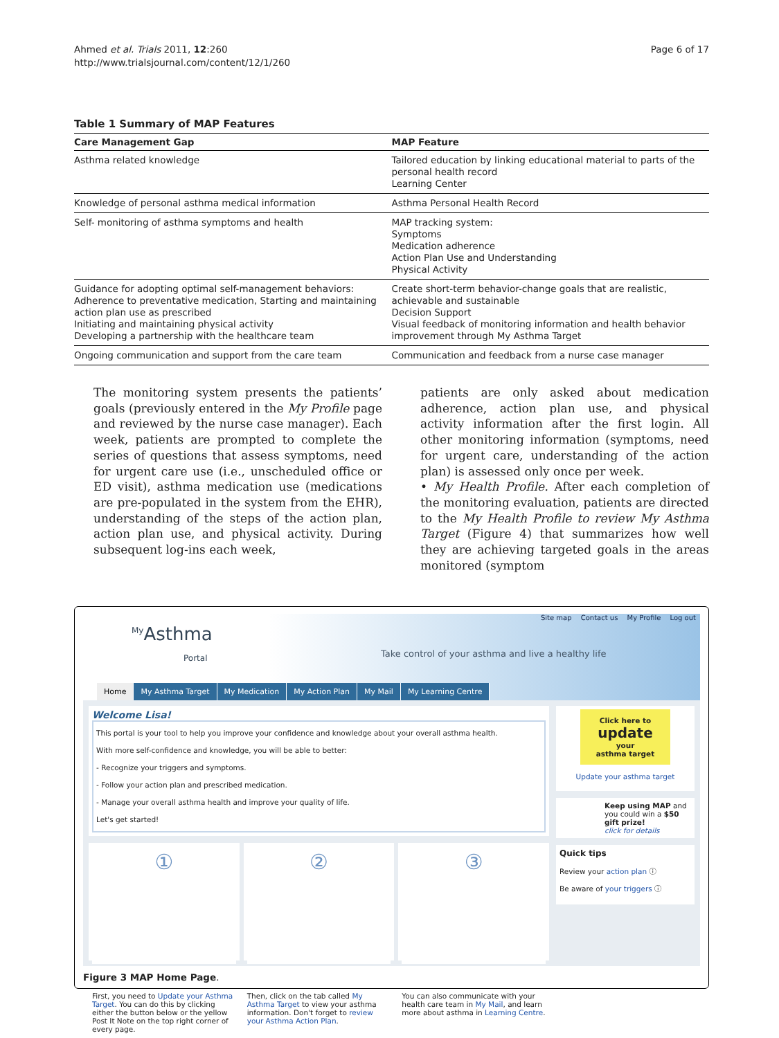Ahmed et al. Trials 2011, 12:260
http://www.trialsjournal.com/content/12/1/260
Page 6 of 17
Table 1 Summary of MAP Features
| Care Management Gap | MAP Feature |
| --- | --- |
| Asthma related knowledge | Tailored education by linking educational material to parts of the personal health record Learning Center |
| Knowledge of personal asthma medical information | Asthma Personal Health Record |
| Self- monitoring of asthma symptoms and health | MAP tracking system: Symptoms Medication adherence Action Plan Use and Understanding Physical Activity |
| Guidance for adopting optimal self-management behaviors: Adherence to preventative medication, Starting and maintaining action plan use as prescribed Initiating and maintaining physical activity Developing a partnership with the healthcare team | Create short-term behavior-change goals that are realistic, achievable and sustainable Decision Support Visual feedback of monitoring information and health behavior improvement through My Asthma Target |
| Ongoing communication and support from the care team | Communication and feedback from a nurse case manager |
The monitoring system presents the patients’ goals (previously entered in the My Profile page and reviewed by the nurse case manager). Each week, patients are prompted to complete the series of questions that assess symptoms, need for urgent care use (i.e., unscheduled office or ED visit), asthma medication use (medications are pre-populated in the system from the EHR), understanding of the steps of the action plan, action plan use, and physical activity. During subsequent log-ins each week,
patients are only asked about medication adherence, action plan use, and physical activity information after the first login. All other monitoring information (symptoms, need for urgent care, understanding of the action plan) is assessed only once per week.
• My Health Profile. After each completion of the monitoring evaluation, patients are directed to the My Health Profile to review My Asthma Target (Figure 4) that summarizes how well they are achieving targeted goals in the areas monitored (symptom
<sup>My</sup>Asthma
Portal
Site map Contact us My Profile Log out
Take control of your asthma and live a healthy life
Home My Asthma Target My Medication My Action Plan My Mail My Learning Centre
Welcome Lisa!
This portal is your tool to help you improve your confidence and knowledge about your overall asthma health.
With more self-confidence and knowledge, you will be able to better:
- Recognize your triggers and symptoms.
- Follow your action plan and prescribed medication.
- Manage your overall asthma health and improve your quality of life.
Let's get started!
①
First, you need to Update your Asthma Target. You can do this by clicking either the button below or the yellow Post It Note on the top right corner of every page.
②
Then, click on the tab called My Asthma Target to view your asthma information. Don't forget to review your Asthma Action Plan.
③
You can also communicate with your health care team in My Mail, and learn more about asthma in Learning Centre.
Click here to
update
your
asthma target
Update your asthma target
Keep using MAP and you could win a $50 gift prize!
click for details
Quick tips
Review your action plan ⓘ
Be aware of your triggers ⓘ
Figure 3 MAP Home Page.